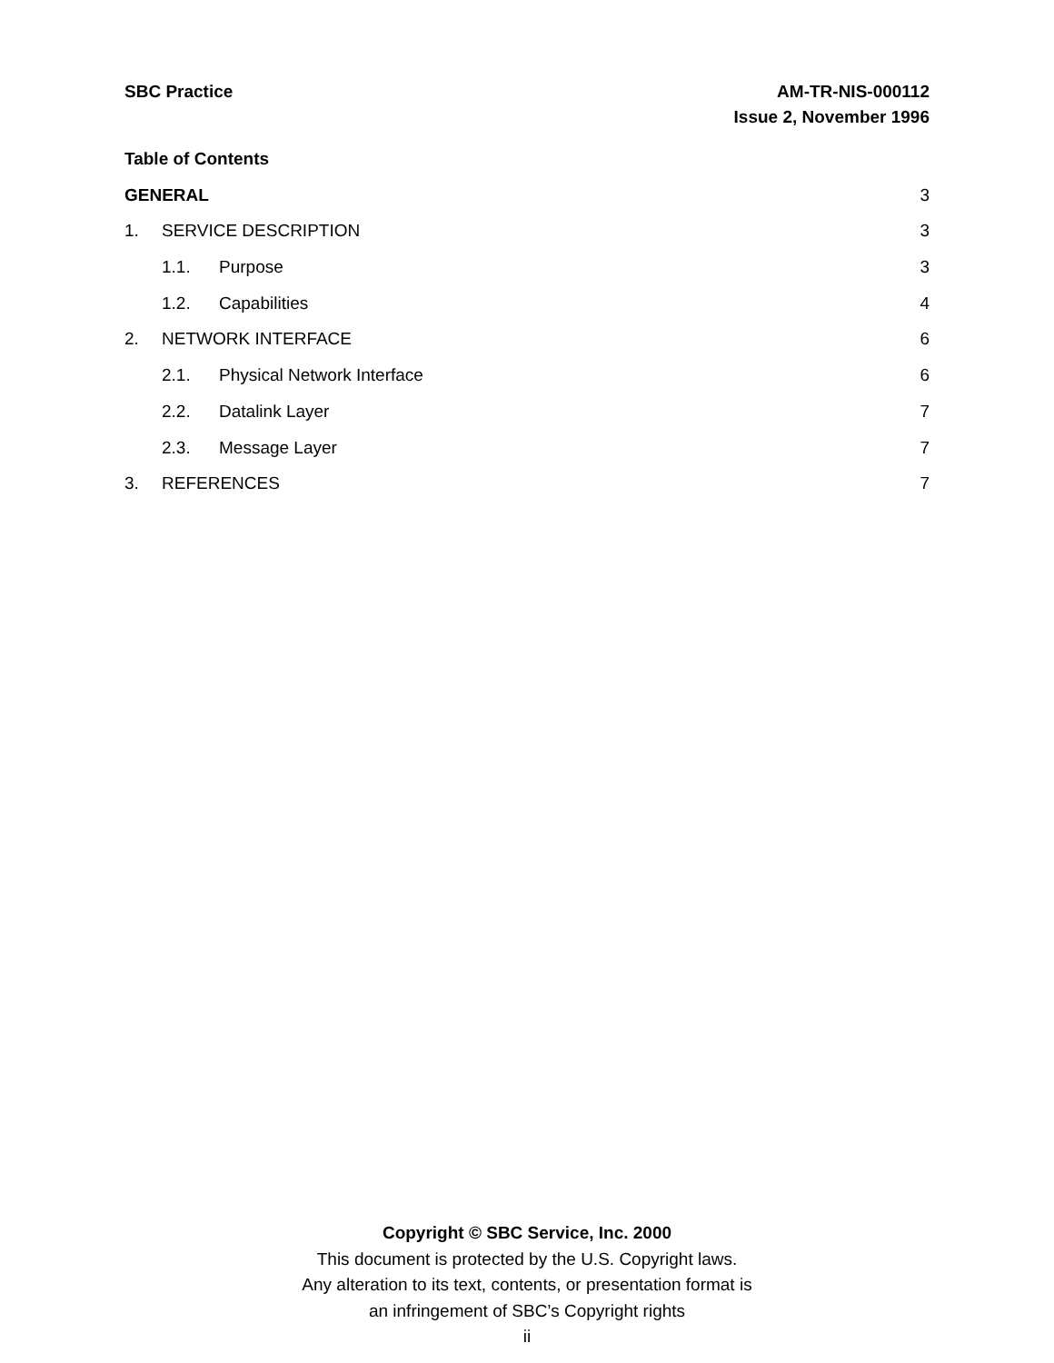SBC Practice AM-TR-NIS-000112
Issue 2, November 1996
Table of Contents
GENERAL 3
1. SERVICE DESCRIPTION 3
1.1. Purpose 3
1.2. Capabilities 4
2. NETWORK INTERFACE 6
2.1. Physical Network Interface 6
2.2. Datalink Layer 7
2.3. Message Layer 7
3. REFERENCES 7
Copyright © SBC Service, Inc. 2000
This document is protected by the U.S. Copyright laws.
Any alteration to its text, contents, or presentation format is
an infringement of SBC’s Copyright rights
ii